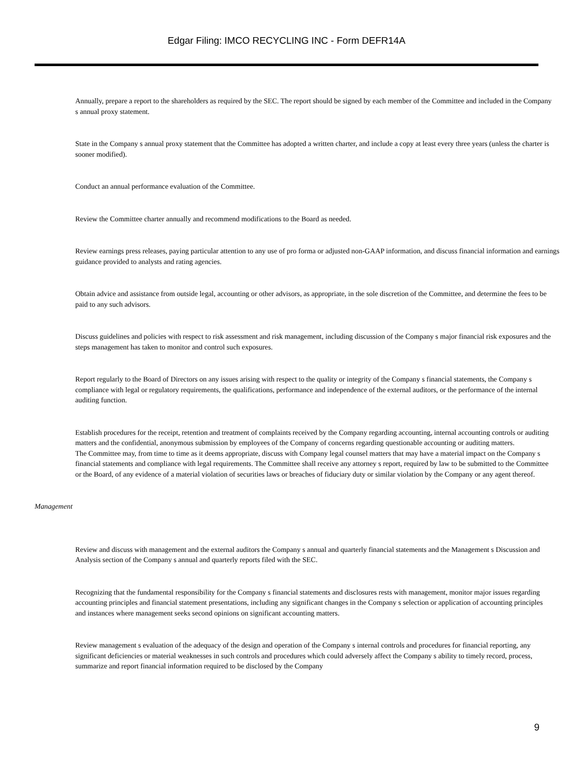Edgar Filing: IMCO RECYCLING INC - Form DEFR14A
Annually, prepare a report to the shareholders as required by the SEC. The report should be signed by each member of the Committee and included in the Company s annual proxy statement.
State in the Company s annual proxy statement that the Committee has adopted a written charter, and include a copy at least every three years (unless the charter is sooner modified).
Conduct an annual performance evaluation of the Committee.
Review the Committee charter annually and recommend modifications to the Board as needed.
Review earnings press releases, paying particular attention to any use of pro forma or adjusted non-GAAP information, and discuss financial information and earnings guidance provided to analysts and rating agencies.
Obtain advice and assistance from outside legal, accounting or other advisors, as appropriate, in the sole discretion of the Committee, and determine the fees to be paid to any such advisors.
Discuss guidelines and policies with respect to risk assessment and risk management, including discussion of the Company s major financial risk exposures and the steps management has taken to monitor and control such exposures.
Report regularly to the Board of Directors on any issues arising with respect to the quality or integrity of the Company s financial statements, the Company s compliance with legal or regulatory requirements, the qualifications, performance and independence of the external auditors, or the performance of the internal auditing function.
Establish procedures for the receipt, retention and treatment of complaints received by the Company regarding accounting, internal accounting controls or auditing matters and the confidential, anonymous submission by employees of the Company of concerns regarding questionable accounting or auditing matters.
The Committee may, from time to time as it deems appropriate, discuss with Company legal counsel matters that may have a material impact on the Company s financial statements and compliance with legal requirements. The Committee shall receive any attorney s report, required by law to be submitted to the Committee or the Board, of any evidence of a material violation of securities laws or breaches of fiduciary duty or similar violation by the Company or any agent thereof.
Management
Review and discuss with management and the external auditors the Company s annual and quarterly financial statements and the Management s Discussion and Analysis section of the Company s annual and quarterly reports filed with the SEC.
Recognizing that the fundamental responsibility for the Company s financial statements and disclosures rests with management, monitor major issues regarding accounting principles and financial statement presentations, including any significant changes in the Company s selection or application of accounting principles and instances where management seeks second opinions on significant accounting matters.
Review management s evaluation of the adequacy of the design and operation of the Company s internal controls and procedures for financial reporting, any significant deficiencies or material weaknesses in such controls and procedures which could adversely affect the Company s ability to timely record, process, summarize and report financial information required to be disclosed by the Company
9